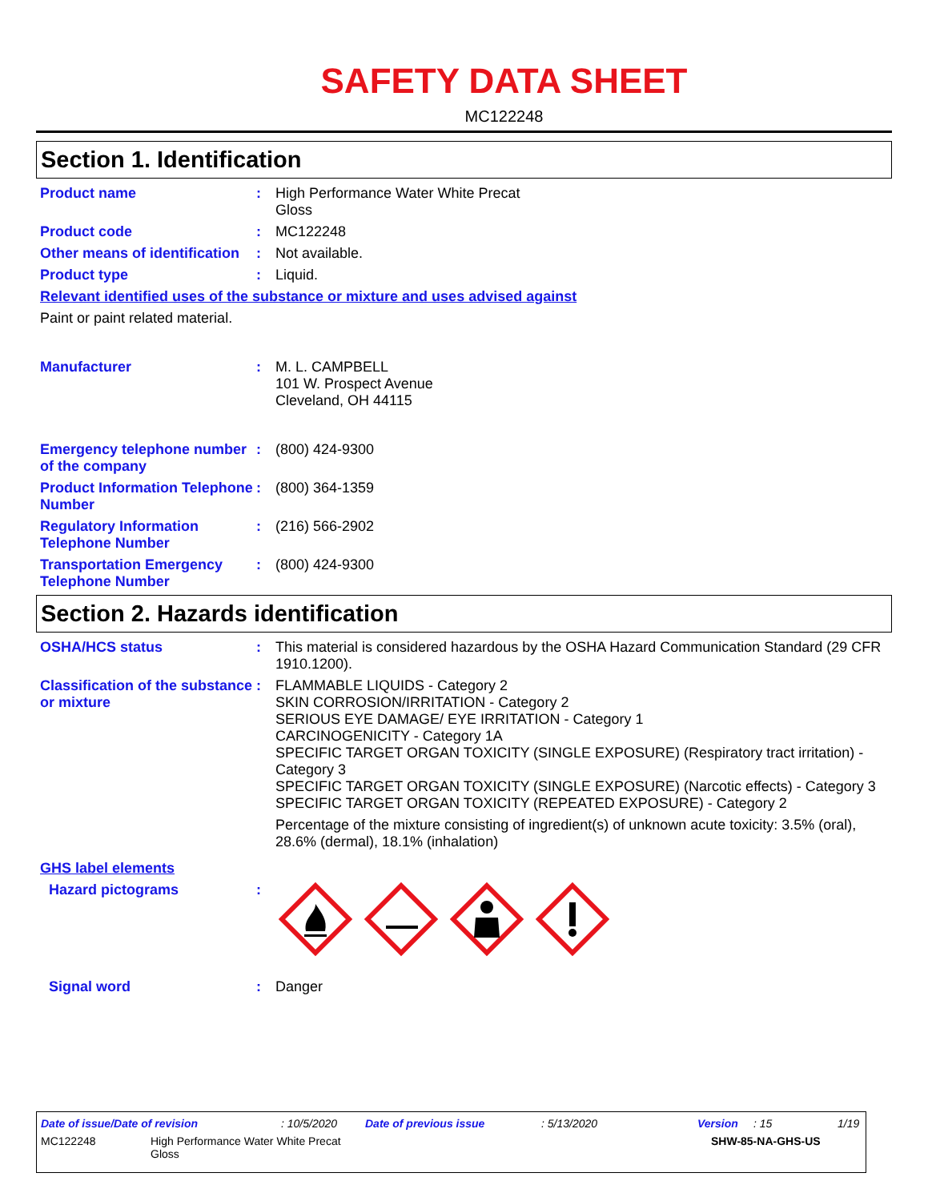SAFETY DATA SHEET
MC122248
Section 1. Identification
Product name : High Performance Water White Precat
Gloss
Product code : MC122248
Other means of identification
: Not available.
Product type : Liquid.
Relevant identified uses of the substance or mixture and uses advised against
Paint or paint related material.
Manufacturer : M. L. CAMPBELL
101 W. Prospect Avenue
Cleveland, OH 44115
Emergency telephone number of the company
: (800) 424-9300
Product Information Telephone Number
: (800) 364-1359
Regulatory Information Telephone Number
: (216) 566-2902
Transportation Emergency Telephone Number
: (800) 424-9300
Section 2. Hazards identification
OSHA/HCS status : This material is considered hazardous by the OSHA Hazard Communication Standard (29 CFR 1910.1200).
Classification of the substance or mixture
: FLAMMABLE LIQUIDS - Category 2
SKIN CORROSION/IRRITATION - Category 2
SERIOUS EYE DAMAGE/ EYE IRRITATION - Category 1
CARCINOGENICITY - Category 1A
SPECIFIC TARGET ORGAN TOXICITY (SINGLE EXPOSURE) (Respiratory tract irritation) - Category 3
SPECIFIC TARGET ORGAN TOXICITY (SINGLE EXPOSURE) (Narcotic effects) - Category 3
SPECIFIC TARGET ORGAN TOXICITY (REPEATED EXPOSURE) - Category 2
Percentage of the mixture consisting of ingredient(s) of unknown acute toxicity: 3.5% (oral), 28.6% (dermal), 18.1% (inhalation)
GHS label elements
Hazard pictograms :
Signal word : Danger
Date of issue/Date of revision: 10/5/2020 Date of previous issue: 5/13/2020 Version: 15 1/19
MC122248 High Performance Water White Precat
Gloss SHW-85-NA-GHS-US